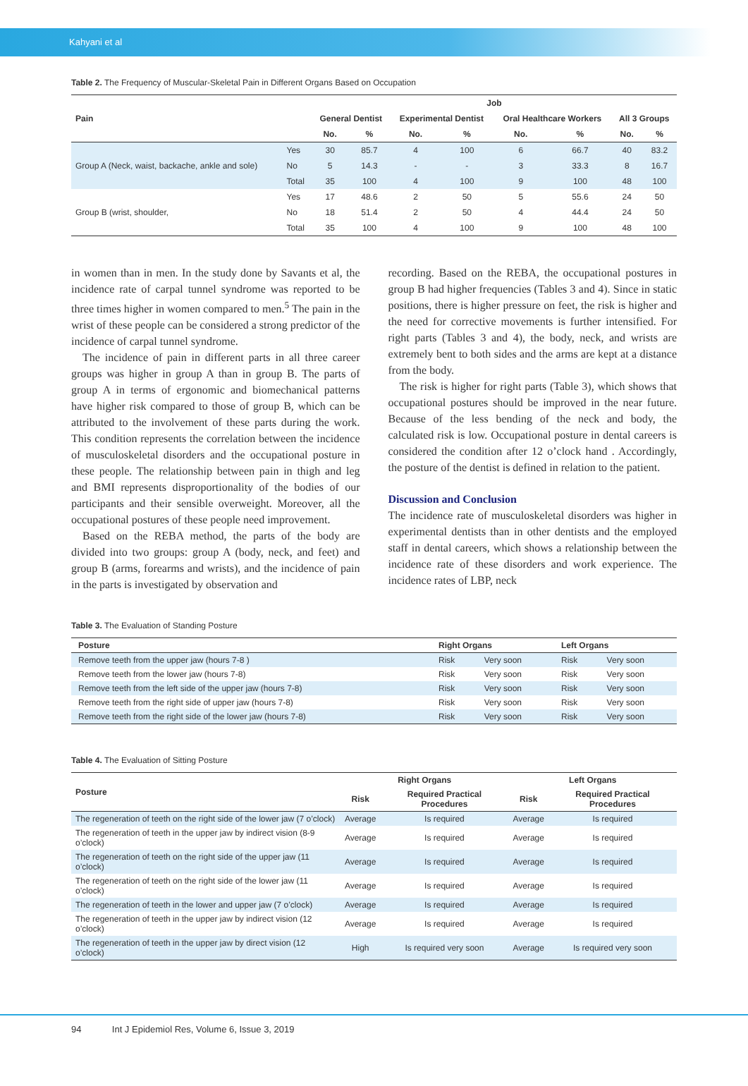Kahyani et al
Table 2. The Frequency of Muscular-Skeletal Pain in Different Organs Based on Occupation
| Pain | | Job | | | | | | | |
| --- | --- | --- | --- | --- | --- | --- | --- | --- | --- |
| | | General Dentist | | Experimental Dentist | | Oral Healthcare Workers | | All 3 Groups | |
| | | No. | % | No. | % | No. | % | No. | % |
| Group A (Neck, waist, backache, ankle and sole) | Yes | 30 | 85.7 | 4 | 100 | 6 | 66.7 | 40 | 83.2 |
| | No | 5 | 14.3 | - | - | 3 | 33.3 | 8 | 16.7 |
| | Total | 35 | 100 | 4 | 100 | 9 | 100 | 48 | 100 |
| Group B (wrist, shoulder, | Yes | 17 | 48.6 | 2 | 50 | 5 | 55.6 | 24 | 50 |
| | No | 18 | 51.4 | 2 | 50 | 4 | 44.4 | 24 | 50 |
| | Total | 35 | 100 | 4 | 100 | 9 | 100 | 48 | 100 |
in women than in men. In the study done by Savants et al, the incidence rate of carpal tunnel syndrome was reported to be three times higher in women compared to men.<sup>5</sup> The pain in the wrist of these people can be considered a strong predictor of the incidence of carpal tunnel syndrome.
The incidence of pain in different parts in all three career groups was higher in group A than in group B. The parts of group A in terms of ergonomic and biomechanical patterns have higher risk compared to those of group B, which can be attributed to the involvement of these parts during the work. This condition represents the correlation between the incidence of musculoskeletal disorders and the occupational posture in these people. The relationship between pain in thigh and leg and BMI represents disproportionality of the bodies of our participants and their sensible overweight. Moreover, all the occupational postures of these people need improvement.
Based on the REBA method, the parts of the body are divided into two groups: group A (body, neck, and feet) and group B (arms, forearms and wrists), and the incidence of pain in the parts is investigated by observation and
recording. Based on the REBA, the occupational postures in group B had higher frequencies (Tables 3 and 4). Since in static positions, there is higher pressure on feet, the risk is higher and the need for corrective movements is further intensified. For right parts (Tables 3 and 4), the body, neck, and wrists are extremely bent to both sides and the arms are kept at a distance from the body.
The risk is higher for right parts (Table 3), which shows that occupational postures should be improved in the near future. Because of the less bending of the neck and body, the calculated risk is low. Occupational posture in dental careers is considered the condition after 12 o’clock hand . Accordingly, the posture of the dentist is defined in relation to the patient.
Discussion and Conclusion
The incidence rate of musculoskeletal disorders was higher in experimental dentists than in other dentists and the employed staff in dental careers, which shows a relationship between the incidence rate of these disorders and work experience. The incidence rates of LBP, neck
Table 3. The Evaluation of Standing Posture
| Posture | Right Organs | | Left Organs | |
| --- | --- | --- | --- | --- |
| Remove teeth from the upper jaw (hours 7-8 ) | Risk | Very soon | Risk | Very soon |
| Remove teeth from the lower jaw (hours 7-8) | Risk | Very soon | Risk | Very soon |
| Remove teeth from the left side of the upper jaw (hours 7-8) | Risk | Very soon | Risk | Very soon |
| Remove teeth from the right side of upper jaw (hours 7-8) | Risk | Very soon | Risk | Very soon |
| Remove teeth from the right side of the lower jaw (hours 7-8) | Risk | Very soon | Risk | Very soon |
Table 4. The Evaluation of Sitting Posture
| Posture | Right Organs | | Left Organs | |
| --- | --- | --- | --- | --- |
| | Risk | Required Practical Procedures | Risk | Required Practical Procedures |
| The regeneration of teeth on the right side of the lower jaw (7 o’clock) | Average | Is required | Average | Is required |
| The regeneration of teeth in the upper jaw by indirect vision (8-9 o’clock) | Average | Is required | Average | Is required |
| The regeneration of teeth on the right side of the upper jaw (11 o’clock) | Average | Is required | Average | Is required |
| The regeneration of teeth on the right side of the lower jaw (11 o’clock) | Average | Is required | Average | Is required |
| The regeneration of teeth in the lower and upper jaw (7 o’clock) | Average | Is required | Average | Is required |
| The regeneration of teeth in the upper jaw by indirect vision (12 o’clock) | Average | Is required | Average | Is required |
| The regeneration of teeth in the upper jaw by direct vision (12 o’clock) | High | Is required very soon | Average | Is required very soon |
94 Int J Epidemiol Res, Volume 6, Issue 3, 2019